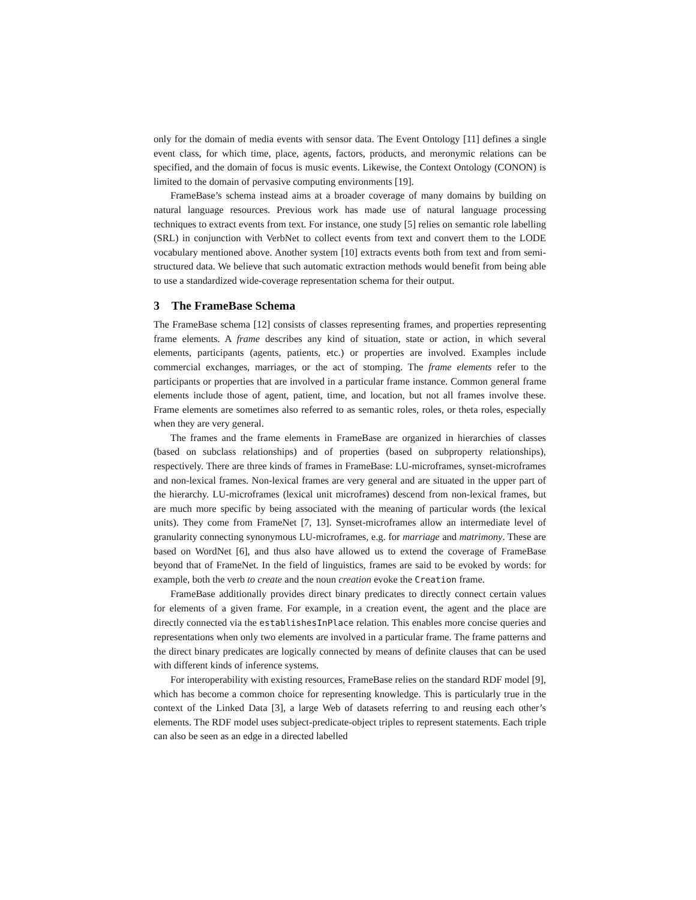only for the domain of media events with sensor data. The Event Ontology [11] defines a single event class, for which time, place, agents, factors, products, and meronymic relations can be specified, and the domain of focus is music events. Likewise, the Context Ontology (CONON) is limited to the domain of pervasive computing environments [19].
FrameBase’s schema instead aims at a broader coverage of many domains by building on natural language resources. Previous work has made use of natural language processing techniques to extract events from text. For instance, one study [5] relies on semantic role labelling (SRL) in conjunction with VerbNet to collect events from text and convert them to the LODE vocabulary mentioned above. Another system [10] extracts events both from text and from semi-structured data. We believe that such automatic extraction methods would benefit from being able to use a standardized wide-coverage representation schema for their output.
3 The FrameBase Schema
The FrameBase schema [12] consists of classes representing frames, and properties representing frame elements. A frame describes any kind of situation, state or action, in which several elements, participants (agents, patients, etc.) or properties are involved. Examples include commercial exchanges, marriages, or the act of stomping. The frame elements refer to the participants or properties that are involved in a particular frame instance. Common general frame elements include those of agent, patient, time, and location, but not all frames involve these. Frame elements are sometimes also referred to as semantic roles, roles, or theta roles, especially when they are very general.
The frames and the frame elements in FrameBase are organized in hierarchies of classes (based on subclass relationships) and of properties (based on subproperty relationships), respectively. There are three kinds of frames in FrameBase: LU-microframes, synset-microframes and non-lexical frames. Non-lexical frames are very general and are situated in the upper part of the hierarchy. LU-microframes (lexical unit microframes) descend from non-lexical frames, but are much more specific by being associated with the meaning of particular words (the lexical units). They come from FrameNet [7, 13]. Synset-microframes allow an intermediate level of granularity connecting synonymous LU-microframes, e.g. for marriage and matrimony. These are based on WordNet [6], and thus also have allowed us to extend the coverage of FrameBase beyond that of FrameNet. In the field of linguistics, frames are said to be evoked by words: for example, both the verb to create and the noun creation evoke the Creation frame.
FrameBase additionally provides direct binary predicates to directly connect certain values for elements of a given frame. For example, in a creation event, the agent and the place are directly connected via the establishesInPlace relation. This enables more concise queries and representations when only two elements are involved in a particular frame. The frame patterns and the direct binary predicates are logically connected by means of definite clauses that can be used with different kinds of inference systems.
For interoperability with existing resources, FrameBase relies on the standard RDF model [9], which has become a common choice for representing knowledge. This is particularly true in the context of the Linked Data [3], a large Web of datasets referring to and reusing each other’s elements. The RDF model uses subject-predicate-object triples to represent statements. Each triple can also be seen as an edge in a directed labelled